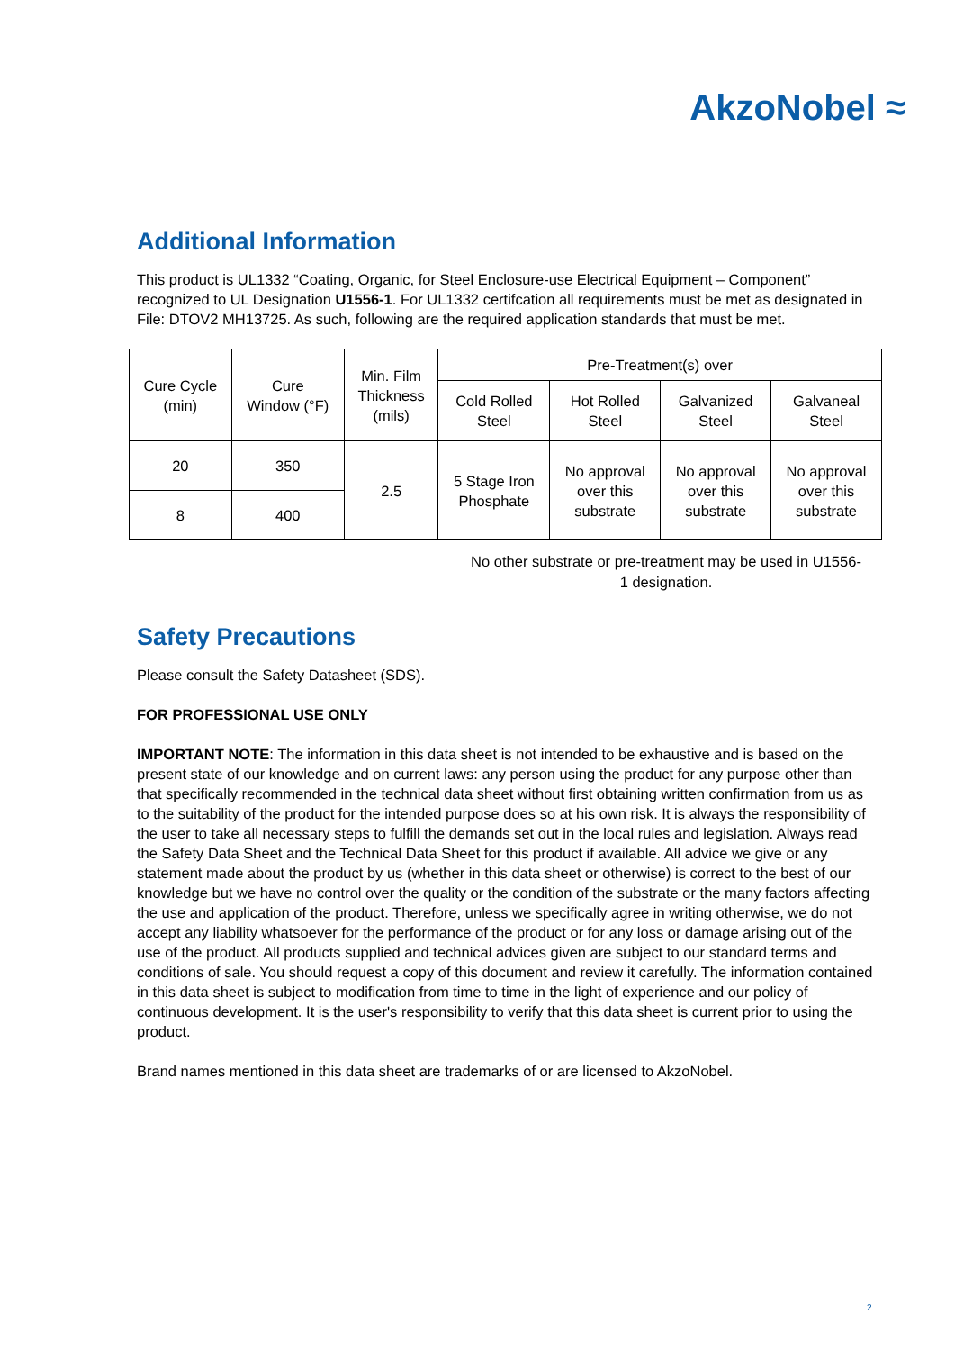AkzoNobel ≈
Additional Information
This product is UL1332 “Coating, Organic, for Steel Enclosure-use Electrical Equipment – Component” recognized to UL Designation U1556-1. For UL1332 certifcation all requirements must be met as designated in File: DTOV2 MH13725. As such, following are the required application standards that must be met.
| Cure Cycle (min) | Cure Window (°F) | Min. Film Thickness (mils) | Pre-Treatment(s) over | | | |
| --- | --- | --- | --- | --- | --- | --- |
| | | | Cold Rolled Steel | Hot Rolled Steel | Galvanized Steel | Galvaneal Steel |
| 20 | 350 | 2.5 | 5 Stage Iron Phosphate | No approval over this substrate | No approval over this substrate | No approval over this substrate |
| 8 | 400 | | | | | |
No other substrate or pre-treatment may be used in U1556-1 designation.
Safety Precautions
Please consult the Safety Datasheet (SDS).
FOR PROFESSIONAL USE ONLY
IMPORTANT NOTE: The information in this data sheet is not intended to be exhaustive and is based on the present state of our knowledge and on current laws: any person using the product for any purpose other than that specifically recommended in the technical data sheet without first obtaining written confirmation from us as to the suitability of the product for the intended purpose does so at his own risk. It is always the responsibility of the user to take all necessary steps to fulfill the demands set out in the local rules and legislation. Always read the Safety Data Sheet and the Technical Data Sheet for this product if available. All advice we give or any statement made about the product by us (whether in this data sheet or otherwise) is correct to the best of our knowledge but we have no control over the quality or the condition of the substrate or the many factors affecting the use and application of the product. Therefore, unless we specifically agree in writing otherwise, we do not accept any liability whatsoever for the performance of the product or for any loss or damage arising out of the use of the product. All products supplied and technical advices given are subject to our standard terms and conditions of sale. You should request a copy of this document and review it carefully. The information contained in this data sheet is subject to modification from time to time in the light of experience and our policy of continuous development. It is the user's responsibility to verify that this data sheet is current prior to using the product.
Brand names mentioned in this data sheet are trademarks of or are licensed to AkzoNobel.
2